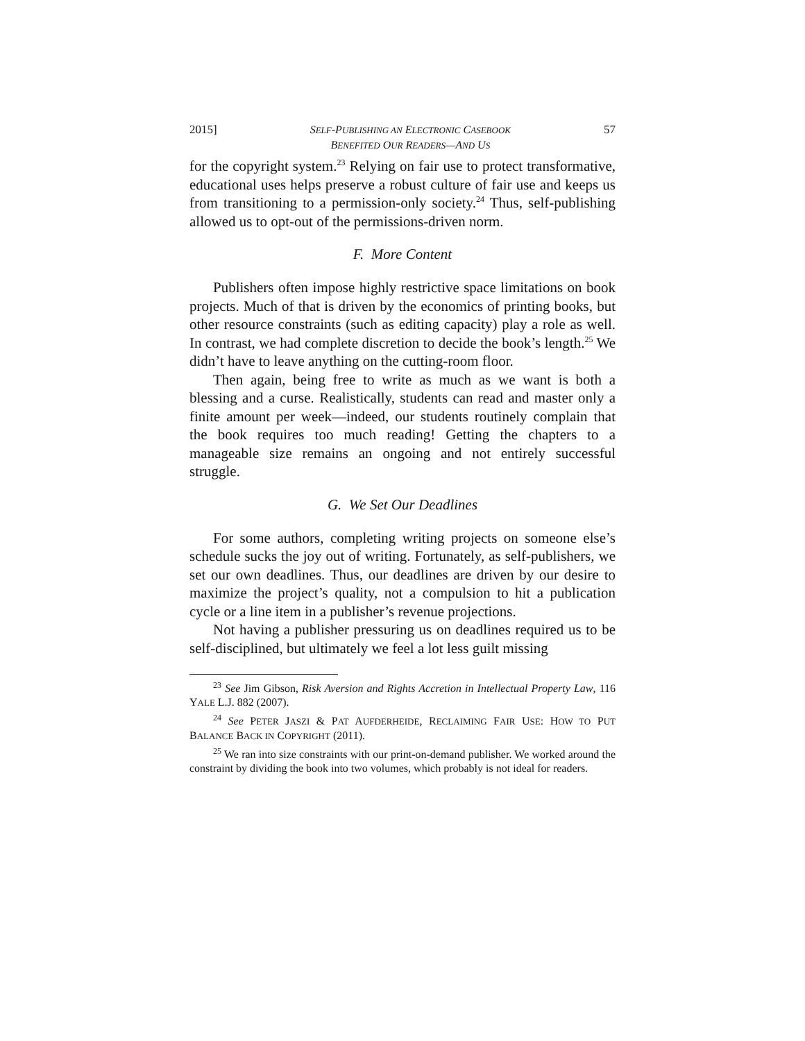2015] SELF-PUBLISHING AN ELECTRONIC CASEBOOK
BENEFITED OUR READERS—AND US 57
for the copyright system.<sup>23</sup> Relying on fair use to protect transformative, educational uses helps preserve a robust culture of fair use and keeps us from transitioning to a permission-only society.<sup>24</sup> Thus, self-publishing allowed us to opt-out of the permissions-driven norm.
F. More Content
Publishers often impose highly restrictive space limitations on book projects. Much of that is driven by the economics of printing books, but other resource constraints (such as editing capacity) play a role as well. In contrast, we had complete discretion to decide the book’s length.<sup>25</sup> We didn’t have to leave anything on the cutting-room floor.
Then again, being free to write as much as we want is both a blessing and a curse. Realistically, students can read and master only a finite amount per week—indeed, our students routinely complain that the book requires too much reading! Getting the chapters to a manageable size remains an ongoing and not entirely successful struggle.
G. We Set Our Deadlines
For some authors, completing writing projects on someone else’s schedule sucks the joy out of writing. Fortunately, as self-publishers, we set our own deadlines. Thus, our deadlines are driven by our desire to maximize the project’s quality, not a compulsion to hit a publication cycle or a line item in a publisher’s revenue projections.
Not having a publisher pressuring us on deadlines required us to be self-disciplined, but ultimately we feel a lot less guilt missing
<sup>23</sup> See Jim Gibson, Risk Aversion and Rights Accretion in Intellectual Property Law, 116 YALE L.J. 882 (2007).
<sup>24</sup> See PETER JASZI & PAT AUFDERHEIDE, RECLAIMING FAIR USE: HOW TO PUT BALANCE BACK IN COPYRIGHT (2011).
<sup>25</sup> We ran into size constraints with our print-on-demand publisher. We worked around the constraint by dividing the book into two volumes, which probably is not ideal for readers.